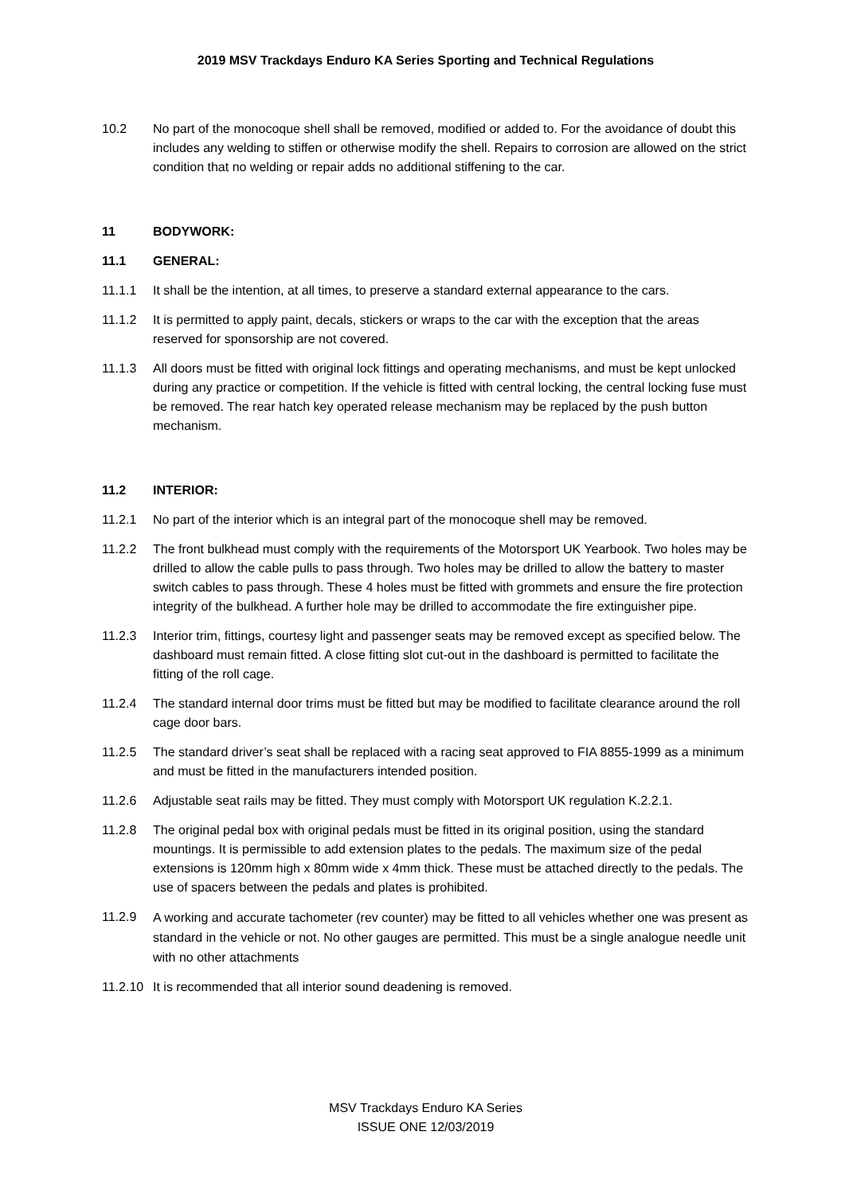2019 MSV Trackdays Enduro KA Series Sporting and Technical Regulations
10.2 No part of the monocoque shell shall be removed, modified or added to. For the avoidance of doubt this includes any welding to stiffen or otherwise modify the shell. Repairs to corrosion are allowed on the strict condition that no welding or repair adds no additional stiffening to the car.
11 BODYWORK:
11.1 GENERAL:
11.1.1 It shall be the intention, at all times, to preserve a standard external appearance to the cars.
11.1.2 It is permitted to apply paint, decals, stickers or wraps to the car with the exception that the areas reserved for sponsorship are not covered.
11.1.3 All doors must be fitted with original lock fittings and operating mechanisms, and must be kept unlocked during any practice or competition. If the vehicle is fitted with central locking, the central locking fuse must be removed. The rear hatch key operated release mechanism may be replaced by the push button mechanism.
11.2 INTERIOR:
11.2.1 No part of the interior which is an integral part of the monocoque shell may be removed.
11.2.2 The front bulkhead must comply with the requirements of the Motorsport UK Yearbook. Two holes may be drilled to allow the cable pulls to pass through. Two holes may be drilled to allow the battery to master switch cables to pass through. These 4 holes must be fitted with grommets and ensure the fire protection integrity of the bulkhead. A further hole may be drilled to accommodate the fire extinguisher pipe.
11.2.3 Interior trim, fittings, courtesy light and passenger seats may be removed except as specified below. The dashboard must remain fitted. A close fitting slot cut-out in the dashboard is permitted to facilitate the fitting of the roll cage.
11.2.4 The standard internal door trims must be fitted but may be modified to facilitate clearance around the roll cage door bars.
11.2.5 The standard driver’s seat shall be replaced with a racing seat approved to FIA 8855-1999 as a minimum and must be fitted in the manufacturers intended position.
11.2.6 Adjustable seat rails may be fitted. They must comply with Motorsport UK regulation K.2.2.1.
11.2.8 The original pedal box with original pedals must be fitted in its original position, using the standard mountings. It is permissible to add extension plates to the pedals. The maximum size of the pedal extensions is 120mm high x 80mm wide x 4mm thick. These must be attached directly to the pedals. The use of spacers between the pedals and plates is prohibited.
11.2.9
A working and accurate tachometer (rev counter) may be fitted to all vehicles whether one was present as standard in the vehicle or not. No other gauges are permitted. This must be a single analogue needle unit with no other attachments
11.2.10
It is recommended that all interior sound deadening is removed.
MSV Trackdays Enduro KA Series
ISSUE ONE 12/03/2019